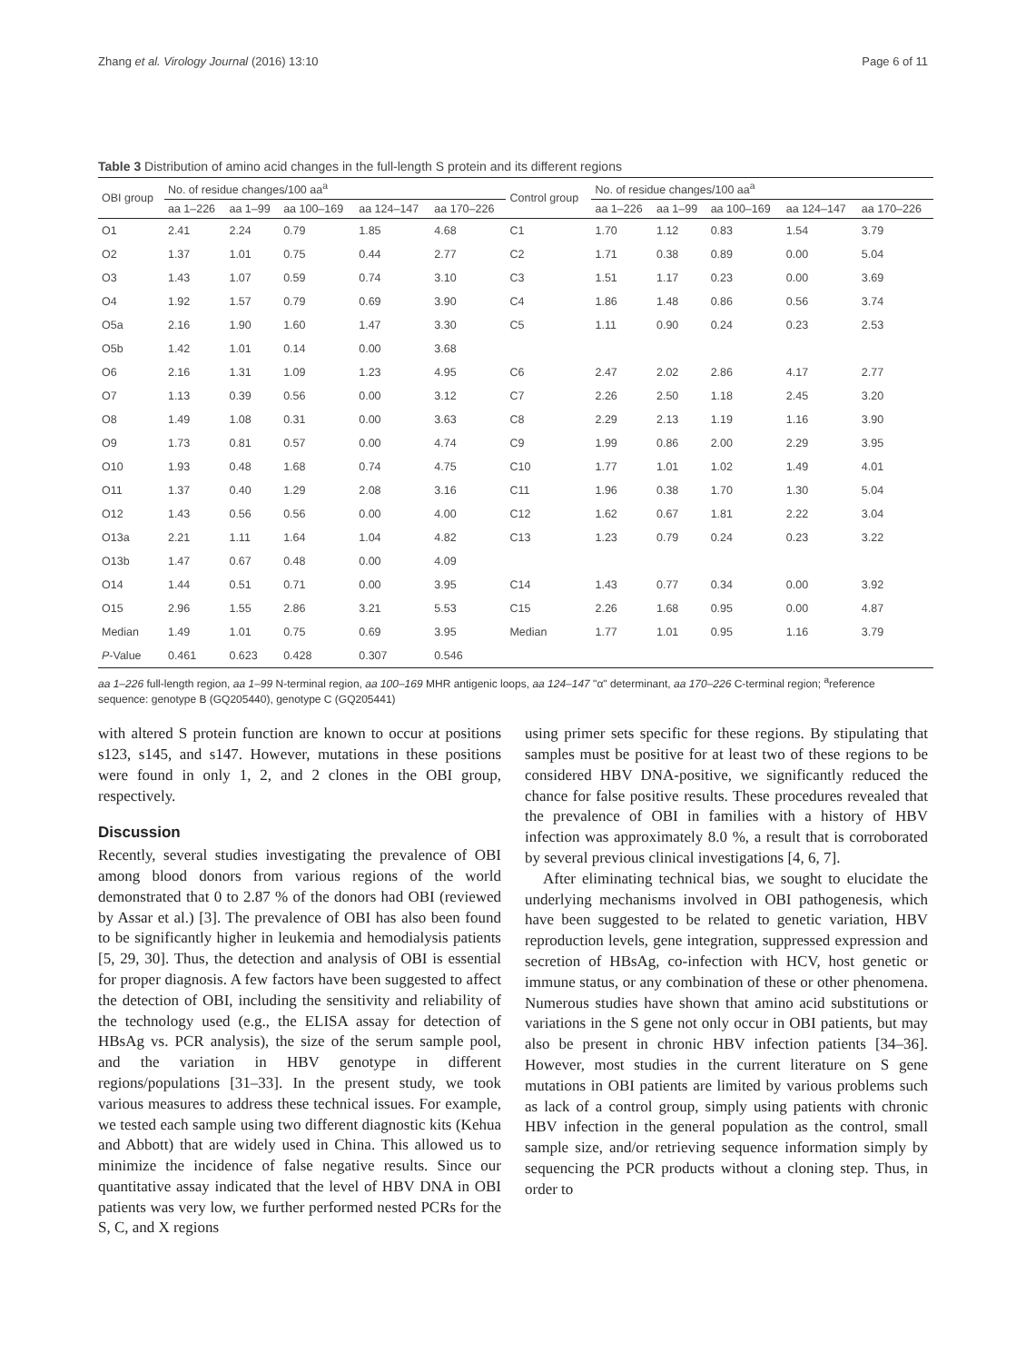Zhang et al. Virology Journal (2016) 13:10 Page 6 of 11
Table 3 Distribution of amino acid changes in the full-length S protein and its different regions
| OBI group | No. of residue changes/100 aa<sup>a</sup> | | | | | Control group | No. of residue changes/100 aa<sup>a</sup> | | | | |
| --- | --- | --- | --- | --- | --- | --- | --- | --- | --- | --- | --- |
| | aa 1–226 | aa 1–99 | aa 100–169 | aa 124–147 | aa 170–226 | | aa 1–226 | aa 1–99 | aa 100–169 | aa 124–147 | aa 170–226 |
| O1 | 2.41 | 2.24 | 0.79 | 1.85 | 4.68 | C1 | 1.70 | 1.12 | 0.83 | 1.54 | 3.79 |
| O2 | 1.37 | 1.01 | 0.75 | 0.44 | 2.77 | C2 | 1.71 | 0.38 | 0.89 | 0.00 | 5.04 |
| O3 | 1.43 | 1.07 | 0.59 | 0.74 | 3.10 | C3 | 1.51 | 1.17 | 0.23 | 0.00 | 3.69 |
| O4 | 1.92 | 1.57 | 0.79 | 0.69 | 3.90 | C4 | 1.86 | 1.48 | 0.86 | 0.56 | 3.74 |
| O5a | 2.16 | 1.90 | 1.60 | 1.47 | 3.30 | C5 | 1.11 | 0.90 | 0.24 | 0.23 | 2.53 |
| O5b | 1.42 | 1.01 | 0.14 | 0.00 | 3.68 | | | | | | |
| O6 | 2.16 | 1.31 | 1.09 | 1.23 | 4.95 | C6 | 2.47 | 2.02 | 2.86 | 4.17 | 2.77 |
| O7 | 1.13 | 0.39 | 0.56 | 0.00 | 3.12 | C7 | 2.26 | 2.50 | 1.18 | 2.45 | 3.20 |
| O8 | 1.49 | 1.08 | 0.31 | 0.00 | 3.63 | C8 | 2.29 | 2.13 | 1.19 | 1.16 | 3.90 |
| O9 | 1.73 | 0.81 | 0.57 | 0.00 | 4.74 | C9 | 1.99 | 0.86 | 2.00 | 2.29 | 3.95 |
| O10 | 1.93 | 0.48 | 1.68 | 0.74 | 4.75 | C10 | 1.77 | 1.01 | 1.02 | 1.49 | 4.01 |
| O11 | 1.37 | 0.40 | 1.29 | 2.08 | 3.16 | C11 | 1.96 | 0.38 | 1.70 | 1.30 | 5.04 |
| O12 | 1.43 | 0.56 | 0.56 | 0.00 | 4.00 | C12 | 1.62 | 0.67 | 1.81 | 2.22 | 3.04 |
| O13a | 2.21 | 1.11 | 1.64 | 1.04 | 4.82 | C13 | 1.23 | 0.79 | 0.24 | 0.23 | 3.22 |
| O13b | 1.47 | 0.67 | 0.48 | 0.00 | 4.09 | | | | | | |
| O14 | 1.44 | 0.51 | 0.71 | 0.00 | 3.95 | C14 | 1.43 | 0.77 | 0.34 | 0.00 | 3.92 |
| O15 | 2.96 | 1.55 | 2.86 | 3.21 | 5.53 | C15 | 2.26 | 1.68 | 0.95 | 0.00 | 4.87 |
| Median | 1.49 | 1.01 | 0.75 | 0.69 | 3.95 | Median | 1.77 | 1.01 | 0.95 | 1.16 | 3.79 |
| P -Value | 0.461 | 0.623 | 0.428 | 0.307 | 0.546 | | | | | | |
aa 1–226 full-length region, aa 1–99 N-terminal region, aa 100–169 MHR antigenic loops, aa 124–147 "α" determinant, aa 170–226 C-terminal region; <sup>a</sup>reference sequence: genotype B (GQ205440), genotype C (GQ205441)
with altered S protein function are known to occur at positions s123, s145, and s147. However, mutations in these positions were found in only 1, 2, and 2 clones in the OBI group, respectively.
Discussion
Recently, several studies investigating the prevalence of OBI among blood donors from various regions of the world demonstrated that 0 to 2.87 % of the donors had OBI (reviewed by Assar et al.) [3]. The prevalence of OBI has also been found to be significantly higher in leukemia and hemodialysis patients [5, 29, 30]. Thus, the detection and analysis of OBI is essential for proper diagnosis. A few factors have been suggested to affect the detection of OBI, including the sensitivity and reliability of the technology used (e.g., the ELISA assay for detection of HBsAg vs. PCR analysis), the size of the serum sample pool, and the variation in HBV genotype in different regions/populations [31–33]. In the present study, we took various measures to address these technical issues. For example, we tested each sample using two different diagnostic kits (Kehua and Abbott) that are widely used in China. This allowed us to minimize the incidence of false negative results. Since our quantitative assay indicated that the level of HBV DNA in OBI patients was very low, we further performed nested PCRs for the S, C, and X regions
using primer sets specific for these regions. By stipulating that samples must be positive for at least two of these regions to be considered HBV DNA-positive, we significantly reduced the chance for false positive results. These procedures revealed that the prevalence of OBI in families with a history of HBV infection was approximately 8.0 %, a result that is corroborated by several previous clinical investigations [4, 6, 7].
After eliminating technical bias, we sought to elucidate the underlying mechanisms involved in OBI pathogenesis, which have been suggested to be related to genetic variation, HBV reproduction levels, gene integration, suppressed expression and secretion of HBsAg, co-infection with HCV, host genetic or immune status, or any combination of these or other phenomena. Numerous studies have shown that amino acid substitutions or variations in the S gene not only occur in OBI patients, but may also be present in chronic HBV infection patients [34–36]. However, most studies in the current literature on S gene mutations in OBI patients are limited by various problems such as lack of a control group, simply using patients with chronic HBV infection in the general population as the control, small sample size, and/or retrieving sequence information simply by sequencing the PCR products without a cloning step. Thus, in order to